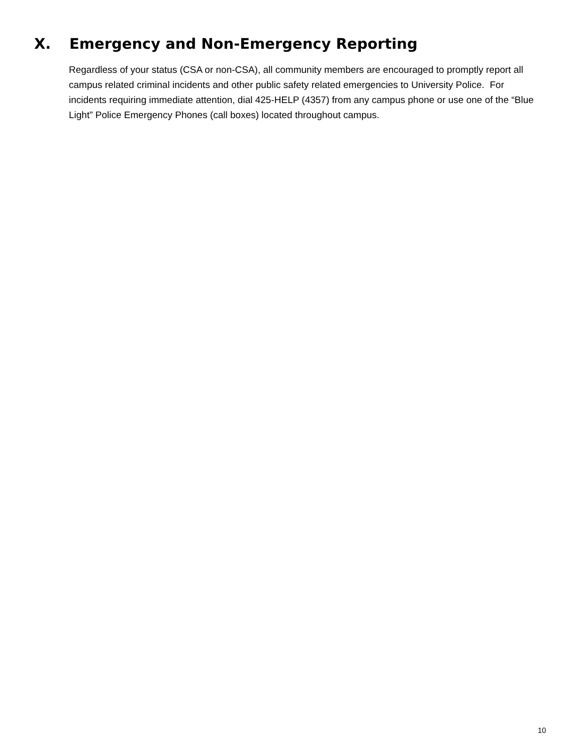X. Emergency and Non-Emergency Reporting
Regardless of your status (CSA or non-CSA), all community members are encouraged to promptly report all campus related criminal incidents and other public safety related emergencies to University Police. For incidents requiring immediate attention, dial 425-HELP (4357) from any campus phone or use one of the “Blue Light” Police Emergency Phones (call boxes) located throughout campus.
10